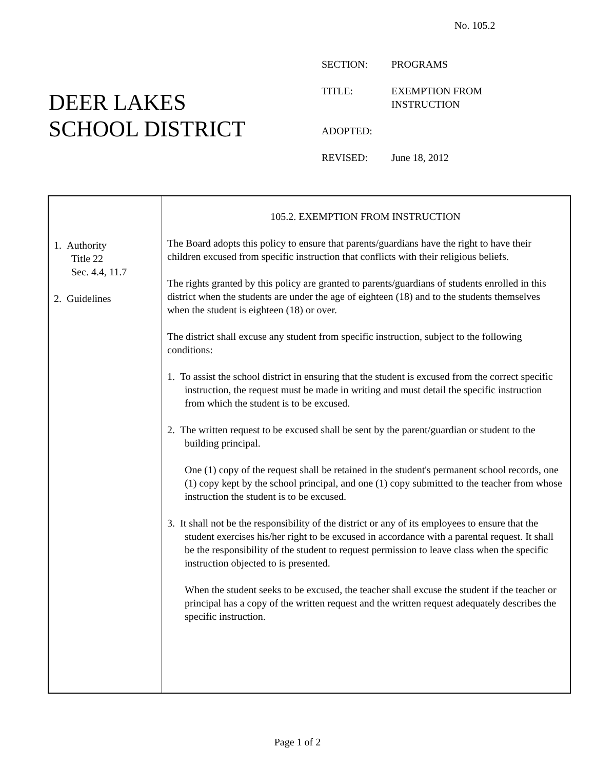No. 105.2
DEER LAKES
SCHOOL DISTRICT
| SECTION: | PROGRAMS |
| TITLE: | EXEMPTION FROM INSTRUCTION |
| ADOPTED: | |
| REVISED: | June 18, 2012 |
1. Authority
Title 22
Sec. 4.4, 11.7
2. Guidelines
105.2. EXEMPTION FROM INSTRUCTION
The Board adopts this policy to ensure that parents/guardians have the right to have their children excused from specific instruction that conflicts with their religious beliefs.
The rights granted by this policy are granted to parents/guardians of students enrolled in this district when the students are under the age of eighteen (18) and to the students themselves when the student is eighteen (18) or over.
The district shall excuse any student from specific instruction, subject to the following conditions:
1. To assist the school district in ensuring that the student is excused from the correct specific instruction, the request must be made in writing and must detail the specific instruction from which the student is to be excused.
2. The written request to be excused shall be sent by the parent/guardian or student to the building principal.
One (1) copy of the request shall be retained in the student's permanent school records, one (1) copy kept by the school principal, and one (1) copy submitted to the teacher from whose instruction the student is to be excused.
3. It shall not be the responsibility of the district or any of its employees to ensure that the student exercises his/her right to be excused in accordance with a parental request. It shall be the responsibility of the student to request permission to leave class when the specific instruction objected to is presented.
When the student seeks to be excused, the teacher shall excuse the student if the teacher or principal has a copy of the written request and the written request adequately describes the specific instruction.
Page 1 of 2